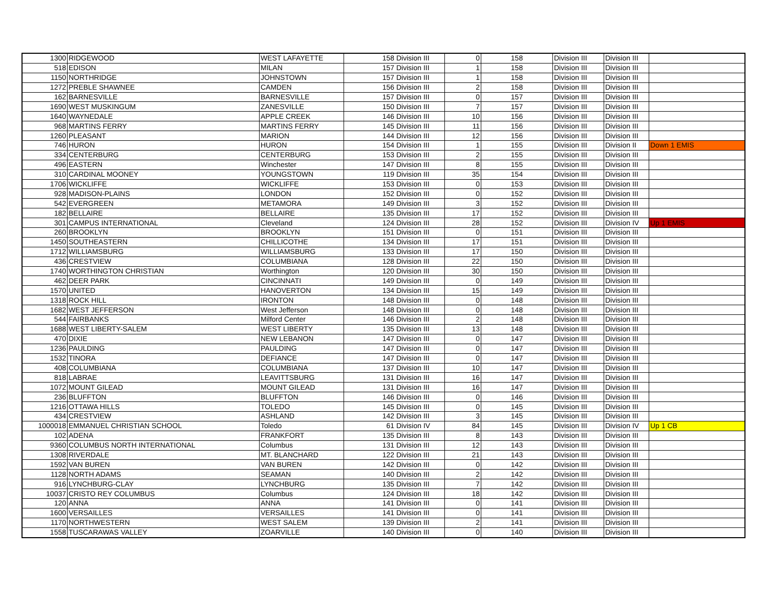| 1300 | RIDGEWOOD | WEST LAFAYETTE | 158 | Division III | 0 | 158 | Division III | Division III | |
| 518 | EDISON | MILAN | 157 | Division III | 1 | 158 | Division III | Division III | |
| 1150 | NORTHRIDGE | JOHNSTOWN | 157 | Division III | 1 | 158 | Division III | Division III | |
| 1272 | PREBLE SHAWNEE | CAMDEN | 156 | Division III | 2 | 158 | Division III | Division III | |
| 162 | BARNESVILLE | BARNESVILLE | 157 | Division III | 0 | 157 | Division III | Division III | |
| 1690 | WEST MUSKINGUM | ZANESVILLE | 150 | Division III | 7 | 157 | Division III | Division III | |
| 1640 | WAYNEDALE | APPLE CREEK | 146 | Division III | 10 | 156 | Division III | Division III | |
| 968 | MARTINS FERRY | MARTINS FERRY | 145 | Division III | 11 | 156 | Division III | Division III | |
| 1260 | PLEASANT | MARION | 144 | Division III | 12 | 156 | Division III | Division III | |
| 746 | HURON | HURON | 154 | Division III | 1 | 155 | Division III | Division II | Down 1 EMIS |
| 334 | CENTERBURG | CENTERBURG | 153 | Division III | 2 | 155 | Division III | Division III | |
| 496 | EASTERN | Winchester | 147 | Division III | 8 | 155 | Division III | Division III | |
| 310 | CARDINAL MOONEY | YOUNGSTOWN | 119 | Division III | 35 | 154 | Division III | Division III | |
| 1706 | WICKLIFFE | WICKLIFFE | 153 | Division III | 0 | 153 | Division III | Division III | |
| 928 | MADISON-PLAINS | LONDON | 152 | Division III | 0 | 152 | Division III | Division III | |
| 542 | EVERGREEN | METAMORA | 149 | Division III | 3 | 152 | Division III | Division III | |
| 182 | BELLAIRE | BELLAIRE | 135 | Division III | 17 | 152 | Division III | Division III | |
| 301 | CAMPUS INTERNATIONAL | Cleveland | 124 | Division III | 28 | 152 | Division III | Division IV | Up 1 EMIS |
| 260 | BROOKLYN | BROOKLYN | 151 | Division III | 0 | 151 | Division III | Division III | |
| 1450 | SOUTHEASTERN | CHILLICOTHE | 134 | Division III | 17 | 151 | Division III | Division III | |
| 1712 | WILLIAMSBURG | WILLIAMSBURG | 133 | Division III | 17 | 150 | Division III | Division III | |
| 436 | CRESTVIEW | COLUMBIANA | 128 | Division III | 22 | 150 | Division III | Division III | |
| 1740 | WORTHINGTON CHRISTIAN | Worthington | 120 | Division III | 30 | 150 | Division III | Division III | |
| 462 | DEER PARK | CINCINNATI | 149 | Division III | 0 | 149 | Division III | Division III | |
| 1570 | UNITED | HANOVERTON | 134 | Division III | 15 | 149 | Division III | Division III | |
| 1318 | ROCK HILL | IRONTON | 148 | Division III | 0 | 148 | Division III | Division III | |
| 1682 | WEST JEFFERSON | West Jefferson | 148 | Division III | 0 | 148 | Division III | Division III | |
| 544 | FAIRBANKS | Milford Center | 146 | Division III | 2 | 148 | Division III | Division III | |
| 1688 | WEST LIBERTY-SALEM | WEST LIBERTY | 135 | Division III | 13 | 148 | Division III | Division III | |
| 470 | DIXIE | NEW LEBANON | 147 | Division III | 0 | 147 | Division III | Division III | |
| 1236 | PAULDING | PAULDING | 147 | Division III | 0 | 147 | Division III | Division III | |
| 1532 | TINORA | DEFIANCE | 147 | Division III | 0 | 147 | Division III | Division III | |
| 408 | COLUMBIANA | COLUMBIANA | 137 | Division III | 10 | 147 | Division III | Division III | |
| 818 | LABRAE | LEAVITTSBURG | 131 | Division III | 16 | 147 | Division III | Division III | |
| 1072 | MOUNT GILEAD | MOUNT GILEAD | 131 | Division III | 16 | 147 | Division III | Division III | |
| 236 | BLUFFTON | BLUFFTON | 146 | Division III | 0 | 146 | Division III | Division III | |
| 1216 | OTTAWA HILLS | TOLEDO | 145 | Division III | 0 | 145 | Division III | Division III | |
| 434 | CRESTVIEW | ASHLAND | 142 | Division III | 3 | 145 | Division III | Division III | |
| 1000018 | EMMANUEL CHRISTIAN SCHOOL | Toledo | 61 | Division IV | 84 | 145 | Division III | Division IV | Up 1 CB |
| 102 | ADENA | FRANKFORT | 135 | Division III | 8 | 143 | Division III | Division III | |
| 9360 | COLUMBUS NORTH INTERNATIONAL | Columbus | 131 | Division III | 12 | 143 | Division III | Division III | |
| 1308 | RIVERDALE | MT. BLANCHARD | 122 | Division III | 21 | 143 | Division III | Division III | |
| 1592 | VAN BUREN | VAN BUREN | 142 | Division III | 0 | 142 | Division III | Division III | |
| 1128 | NORTH ADAMS | SEAMAN | 140 | Division III | 2 | 142 | Division III | Division III | |
| 916 | LYNCHBURG-CLAY | LYNCHBURG | 135 | Division III | 7 | 142 | Division III | Division III | |
| 10037 | CRISTO REY COLUMBUS | Columbus | 124 | Division III | 18 | 142 | Division III | Division III | |
| 120 | ANNA | ANNA | 141 | Division III | 0 | 141 | Division III | Division III | |
| 1600 | VERSAILLES | VERSAILLES | 141 | Division III | 0 | 141 | Division III | Division III | |
| 1170 | NORTHWESTERN | WEST SALEM | 139 | Division III | 2 | 141 | Division III | Division III | |
| 1558 | TUSCARAWAS VALLEY | ZOARVILLE | 140 | Division III | 0 | 140 | Division III | Division III | |